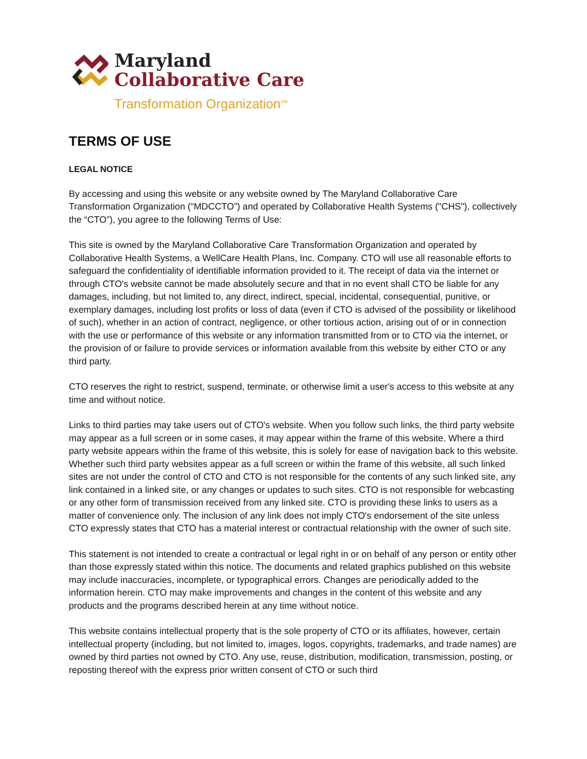Maryland
Collaborative Care
Transformation Organization<sup>SM</sup>
TERMS OF USE
LEGAL NOTICE
By accessing and using this website or any website owned by The Maryland Collaborative Care Transformation Organization (“MDCCTO”) and operated by Collaborative Health Systems ("CHS"), collectively the “CTO”), you agree to the following Terms of Use:
This site is owned by the Maryland Collaborative Care Transformation Organization and operated by Collaborative Health Systems, a WellCare Health Plans, Inc. Company. CTO will use all reasonable efforts to safeguard the confidentiality of identifiable information provided to it. The receipt of data via the internet or through CTO's website cannot be made absolutely secure and that in no event shall CTO be liable for any damages, including, but not limited to, any direct, indirect, special, incidental, consequential, punitive, or exemplary damages, including lost profits or loss of data (even if CTO is advised of the possibility or likelihood of such), whether in an action of contract, negligence, or other tortious action, arising out of or in connection with the use or performance of this website or any information transmitted from or to CTO via the internet, or the provision of or failure to provide services or information available from this website by either CTO or any third party.
CTO reserves the right to restrict, suspend, terminate, or otherwise limit a user's access to this website at any time and without notice.
Links to third parties may take users out of CTO's website. When you follow such links, the third party website may appear as a full screen or in some cases, it may appear within the frame of this website. Where a third party website appears within the frame of this website, this is solely for ease of navigation back to this website. Whether such third party websites appear as a full screen or within the frame of this website, all such linked sites are not under the control of CTO and CTO is not responsible for the contents of any such linked site, any link contained in a linked site, or any changes or updates to such sites. CTO is not responsible for webcasting or any other form of transmission received from any linked site. CTO is providing these links to users as a matter of convenience only. The inclusion of any link does not imply CTO's endorsement of the site unless CTO expressly states that CTO has a material interest or contractual relationship with the owner of such site.
This statement is not intended to create a contractual or legal right in or on behalf of any person or entity other than those expressly stated within this notice. The documents and related graphics published on this website may include inaccuracies, incomplete, or typographical errors. Changes are periodically added to the information herein. CTO may make improvements and changes in the content of this website and any products and the programs described herein at any time without notice.
This website contains intellectual property that is the sole property of CTO or its affiliates, however, certain intellectual property (including, but not limited to, images, logos, copyrights, trademarks, and trade names) are owned by third parties not owned by CTO. Any use, reuse, distribution, modification, transmission, posting, or reposting thereof with the express prior written consent of CTO or such third